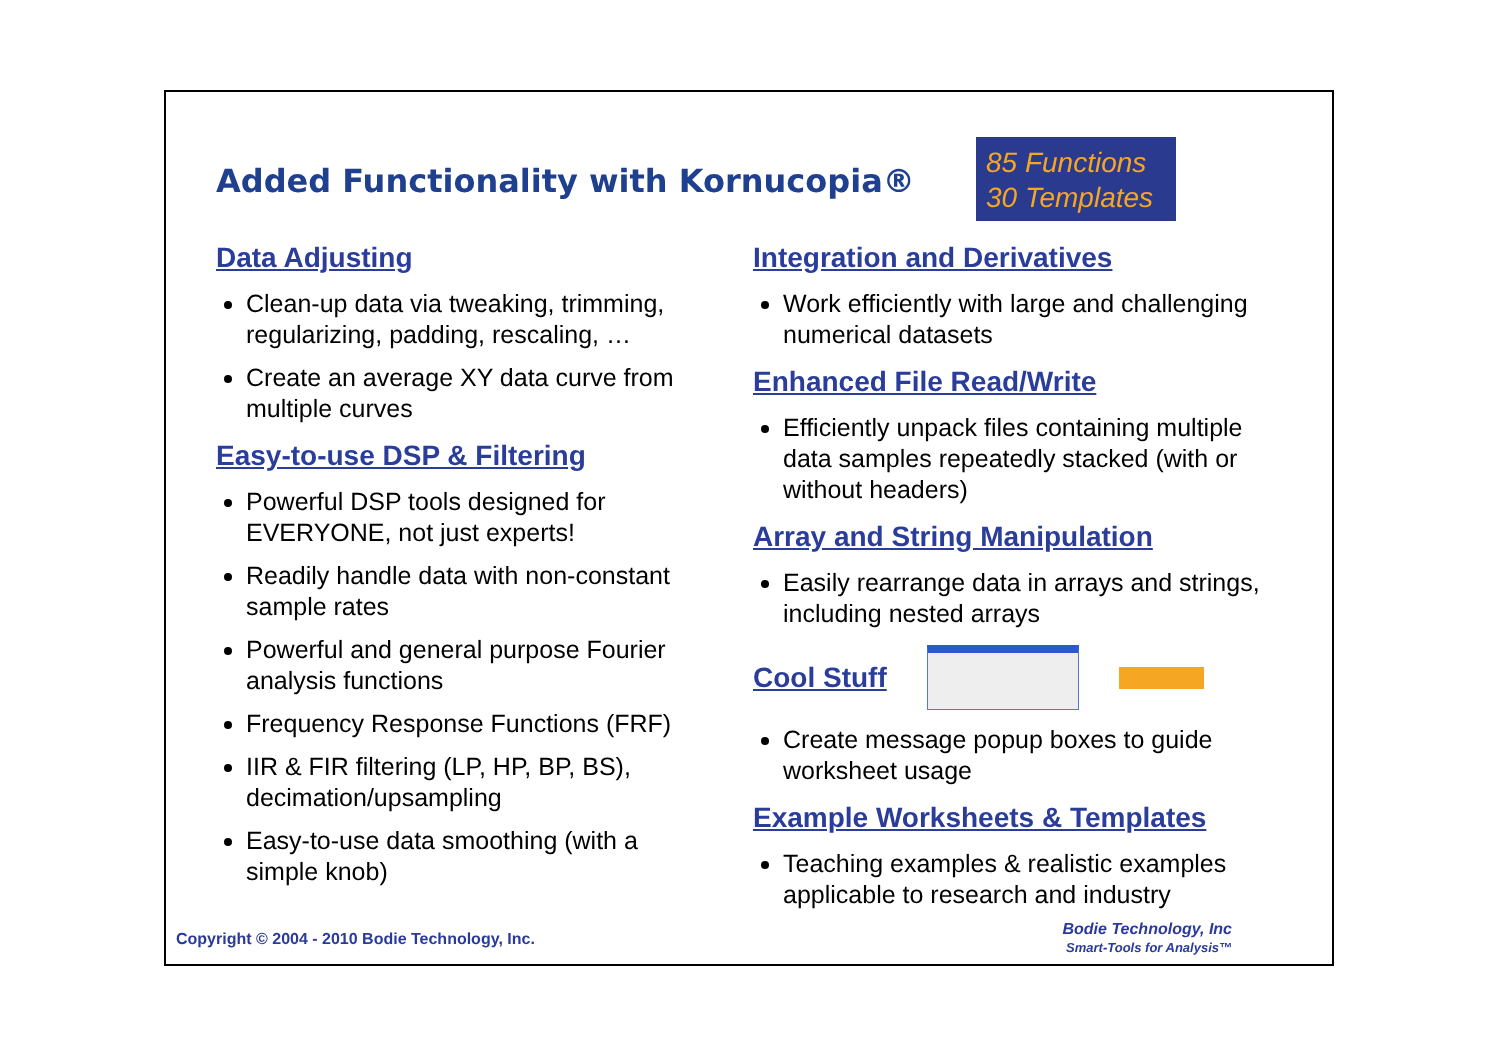Added Functionality with Kornucopia®
85 Functions
30 Templates
Data Adjusting
Clean-up data via tweaking, trimming, regularizing, padding, rescaling, …
Create an average XY data curve from multiple curves
Easy-to-use DSP & Filtering
Powerful DSP tools designed for EVERYONE, not just experts!
Readily handle data with non-constant sample rates
Powerful and general purpose Fourier analysis functions
Frequency Response Functions (FRF)
IIR & FIR filtering (LP, HP, BP, BS), decimation/upsampling
Easy-to-use data smoothing (with a simple knob)
Integration and Derivatives
Work efficiently with large and challenging numerical datasets
Enhanced File Read/Write
Efficiently unpack files containing multiple data samples repeatedly stacked (with or without headers)
Array and String Manipulation
Easily rearrange data in arrays and strings, including nested arrays
Cool Stuff
Create message popup boxes to guide worksheet usage
Example Worksheets & Templates
Teaching examples & realistic examples applicable to research and industry
Copyright © 2004 - 2010 Bodie Technology, Inc.
Bodie Technology, Inc
Smart-Tools for Analysis™